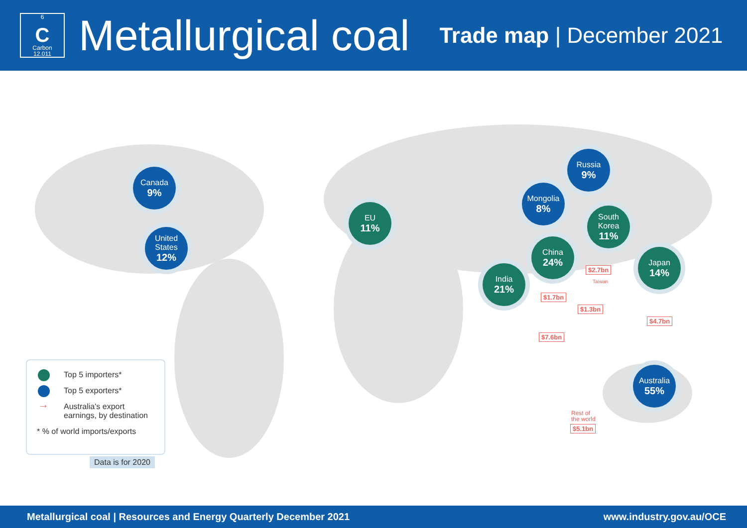6
C
Carbon
12.011
Metallurgical coal
Trade map | December 2021
Canada
9%
United States
12%
EU
11%
Russia
9%
Mongolia
8%
South Korea
11%
China
24%
Japan
14%
India
21%
Australia
55%
$2.7bn
Taiwan
$1.7bn
$1.3bn
$4.7bn
$7.6bn
Rest of
the world
$5.1bn
Top 5 importers*
Top 5 exporters*
→ Australia's export earnings, by destination
* % of world imports/exports
Data is for 2020
Metallurgical coal | Resources and Energy Quarterly December 2021 www.industry.gov.au/OCE